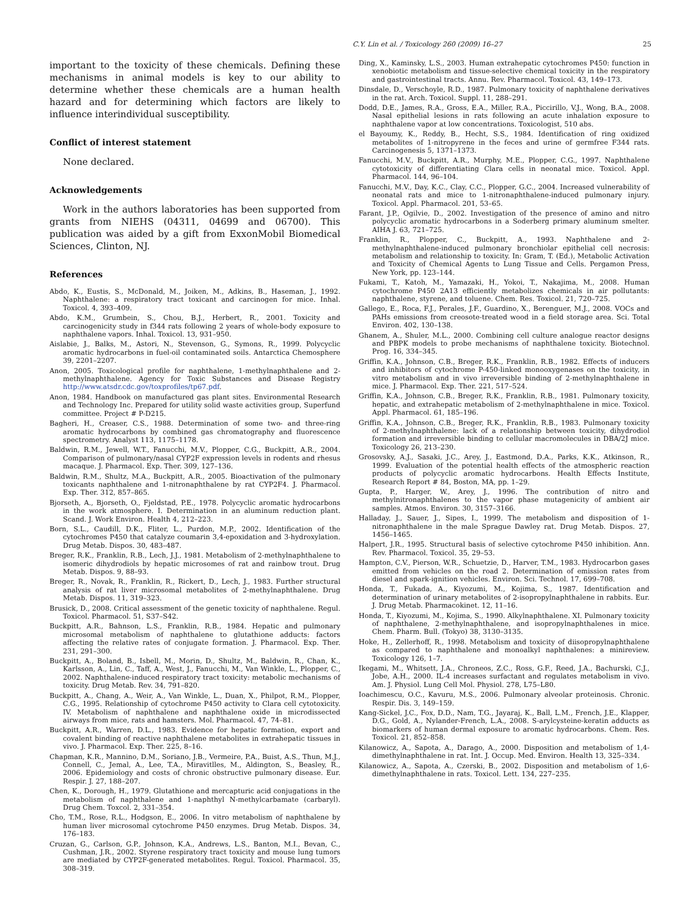C.Y. Lin et al. / Toxicology 260 (2009) 16–27 25
important to the toxicity of these chemicals. Defining these mechanisms in animal models is key to our ability to determine whether these chemicals are a human health hazard and for determining which factors are likely to influence interindividual susceptibility.
Conflict of interest statement
None declared.
Acknowledgements
Work in the authors laboratories has been supported from grants from NIEHS (04311, 04699 and 06700). This publication was aided by a gift from ExxonMobil Biomedical Sciences, Clinton, NJ.
References
Abdo, K., Eustis, S., McDonald, M., Joiken, M., Adkins, B., Haseman, J., 1992. Naphthalene: a respiratory tract toxicant and carcinogen for mice. Inhal. Toxicol. 4, 393–409.
Abdo, K.M., Grumbein, S., Chou, B.J., Herbert, R., 2001. Toxicity and carcinogenicity study in f344 rats following 2 years of whole-body exposure to naphthalene vapors. Inhal. Toxicol. 13, 931–950.
Aislabie, J., Balks, M., Astori, N., Stevenson, G., Symons, R., 1999. Polycyclic aromatic hydrocarbons in fuel-oil contaminated soils. Antarctica Chemosphere 39, 2201–2207.
Anon, 2005. Toxicological profile for naphthalene, 1-methylnaphthalene and 2-methylnaphthalene. Agency for Toxic Substances and Disease Registry http://www.atsdr.cdc.gov/toxprofiles/tp67.pdf.
Anon, 1984. Handbook on manufactured gas plant sites. Environmental Research and Technology Inc. Prepared for utility solid waste activities group, Superfund committee. Project # P-D215.
Bagheri, H., Creaser, C.S., 1988. Determination of some two- and three-ring aromatic hydrocarbons by combined gas chromatography and fluorescence spectrometry. Analyst 113, 1175–1178.
Baldwin, R.M., Jewell, W.T., Fanucchi, M.V., Plopper, C.G., Buckpitt, A.R., 2004. Comparison of pulmonary/nasal CYP2F expression levels in rodents and rhesus macaque. J. Pharmacol. Exp. Ther. 309, 127–136.
Baldwin, R.M., Shultz, M.A., Buckpitt, A.R., 2005. Bioactivation of the pulmonary toxicants naphthalene and 1-nitronaphthalene by rat CYP2F4. J. Pharmacol. Exp. Ther. 312, 857–865.
Bjorseth, A., Bjorseth, O., Fjeldstad, P.E., 1978. Polycyclic aromatic hydrocarbons in the work atmosphere. I. Determination in an aluminum reduction plant. Scand. J. Work Environ. Health 4, 212–223.
Born, S.L., Caudill, D.K., Fliter, L., Purdon, M.P., 2002. Identification of the cytochromes P450 that catalyze coumarin 3,4-epoxidation and 3-hydroxylation. Drug Metab. Dispos. 30, 483–487.
Breger, R.K., Franklin, R.B., Lech, J.J., 1981. Metabolism of 2-methylnaphthalene to isomeric dihydrodiols by hepatic microsomes of rat and rainbow trout. Drug Metab. Dispos. 9, 88–93.
Breger, R., Novak, R., Franklin, R., Rickert, D., Lech, J., 1983. Further structural analysis of rat liver microsomal metabolites of 2-methylnaphthalene. Drug Metab. Dispos. 11, 319–323.
Brusick, D., 2008. Critical assessment of the genetic toxicity of naphthalene. Regul. Toxicol. Pharmacol. 51, S37–S42.
Buckpitt, A.R., Bahnson, L.S., Franklin, R.B., 1984. Hepatic and pulmonary microsomal metabolism of naphthalene to glutathione adducts: factors affecting the relative rates of conjugate formation. J. Pharmacol. Exp. Ther. 231, 291–300.
Buckpitt, A., Boland, B., Isbell, M., Morin, D., Shultz, M., Baldwin, R., Chan, K., Karlsson, A., Lin, C., Taff, A., West, J., Fanucchi, M., Van Winkle, L., Plopper, C., 2002. Naphthalene-induced respiratory tract toxicity: metabolic mechanisms of toxicity. Drug Metab. Rev. 34, 791–820.
Buckpitt, A., Chang, A., Weir, A., Van Winkle, L., Duan, X., Philpot, R.M., Plopper, C.G., 1995. Relationship of cytochrome P450 activity to Clara cell cytotoxicity. IV. Metabolism of naphthalene and naphthalene oxide in microdissected airways from mice, rats and hamsters. Mol. Pharmacol. 47, 74–81.
Buckpitt, A.R., Warren, D.L., 1983. Evidence for hepatic formation, export and covalent binding of reactive naphthalene metabolites in extrahepatic tissues in vivo. J. Pharmacol. Exp. Ther. 225, 8–16.
Chapman, K.R., Mannino, D.M., Soriano, J.B., Vermeire, P.A., Buist, A.S., Thun, M.J., Connell, C., Jemal, A., Lee, T.A., Miravitlles, M., Aldington, S., Beasley, R., 2006. Epidemiology and costs of chronic obstructive pulmonary disease. Eur. Respir. J. 27, 188–207.
Chen, K., Dorough, H., 1979. Glutathione and mercapturic acid conjugations in the metabolism of naphthalene and 1-naphthyl N-methylcarbamate (carbaryl). Drug Chem. Toxcol. 2, 331–354.
Cho, T.M., Rose, R.L., Hodgson, E., 2006. In vitro metabolism of naphthalene by human liver microsomal cytochrome P450 enzymes. Drug Metab. Dispos. 34, 176–183.
Cruzan, G., Carlson, G.P., Johnson, K.A., Andrews, L.S., Banton, M.I., Bevan, C., Cushman, J.R., 2002. Styrene respiratory tract toxicity and mouse lung tumors are mediated by CYP2F-generated metabolites. Regul. Toxicol. Pharmacol. 35, 308–319.
Ding, X., Kaminsky, L.S., 2003. Human extrahepatic cytochromes P450: function in xenobiotic metabolism and tissue-selective chemical toxicity in the respiratory and gastrointestinal tracts. Annu. Rev. Pharmacol. Toxicol. 43, 149–173.
Dinsdale, D., Verschoyle, R.D., 1987. Pulmonary toxicity of naphthalene derivatives in the rat. Arch. Toxicol. Suppl. 11, 288–291.
Dodd, D.E., James, R.A., Gross, E.A., Miller, R.A., Piccirillo, V.J., Wong, B.A., 2008. Nasal epithelial lesions in rats following an acute inhalation exposure to naphthalene vapor at low concentrations. Toxicologist, 510 abs.
el Bayoumy, K., Reddy, B., Hecht, S.S., 1984. Identification of ring oxidized metabolites of 1-nitropyrene in the feces and urine of germfree F344 rats. Carcinogenesis 5, 1371–1373.
Fanucchi, M.V., Buckpitt, A.R., Murphy, M.E., Plopper, C.G., 1997. Naphthalene cytotoxicity of differentiating Clara cells in neonatal mice. Toxicol. Appl. Pharmacol. 144, 96–104.
Fanucchi, M.V., Day, K.C., Clay, C.C., Plopper, G.C., 2004. Increased vulnerability of neonatal rats and mice to 1-nitronaphthalene-induced pulmonary injury. Toxicol. Appl. Pharmacol. 201, 53–65.
Farant, J.P., Ogilvie, D., 2002. Investigation of the presence of amino and nitro polycyclic aromatic hydrocarbons in a Soderberg primary aluminum smelter. AIHA J. 63, 721–725.
Franklin, R., Plopper, C., Buckpitt, A., 1993. Naphthalene and 2-methylnaphthalene-induced pulmonary bronchiolar epithelial cell necrosis: metabolism and relationship to toxicity. In: Gram, T. (Ed.), Metabolic Activation and Toxicity of Chemical Agents to Lung Tissue and Cells. Pergamon Press, New York, pp. 123–144.
Fukami, T., Katoh, M., Yamazaki, H., Yokoi, T., Nakajima, M., 2008. Human cytochrome P450 2A13 efficiently metabolizes chemicals in air pollutants: naphthalene, styrene, and toluene. Chem. Res. Toxicol. 21, 720–725.
Gallego, E., Roca, F.J., Perales, J.F., Guardino, X., Berenguer, M.J., 2008. VOCs and PAHs emissions from creosote-treated wood in a field storage area. Sci. Total Environ. 402, 130–138.
Ghanem, A., Shuler, M.L., 2000. Combining cell culture analogue reactor designs and PBPK models to probe mechanisms of naphthalene toxicity. Biotechnol. Prog. 16, 334–345.
Griffin, K.A., Johnson, C.B., Breger, R.K., Franklin, R.B., 1982. Effects of inducers and inhibitors of cytochrome P-450-linked monooxygenases on the toxicity, in vitro metabolism and in vivo irreversible binding of 2-methylnaphthalene in mice. J. Pharmacol. Exp. Ther. 221, 517–524.
Griffin, K.A., Johnson, C.B., Breger, R.K., Franklin, R.B., 1981. Pulmonary toxicity, hepatic, and extrahepatic metabolism of 2-methylnaphthalene in mice. Toxicol. Appl. Pharmacol. 61, 185–196.
Griffin, K.A., Johnson, C.B., Breger, R.K., Franklin, R.B., 1983. Pulmonary toxicity of 2-methylnaphthalene: lack of a relationship between toxicity, dihydrodiol formation and irreversible binding to cellular macromolecules in DBA/2J mice. Toxicology 26, 213–230.
Grosovsky, A.J., Sasaki, J.C., Arey, J., Eastmond, D.A., Parks, K.K., Atkinson, R., 1999. Evaluation of the potential health effects of the atmospheric reaction products of polycyclic aromatic hydrocarbons. Health Effects Institute, Research Report # 84, Boston, MA, pp. 1–29.
Gupta, P., Harger, W., Arey, J., 1996. The contribution of nitro and methylnitronaphthalenes to the vapor phase mutagenicity of ambient air samples. Atmos. Environ. 30, 3157–3166.
Halladay, J., Sauer, J., Sipes, I., 1999. The metabolism and disposition of 1-nitronaphthalene in the male Sprague Dawley rat. Drug Metab. Dispos. 27, 1456–1465.
Halpert, J.R., 1995. Structural basis of selective cytochrome P450 inhibition. Ann. Rev. Pharmacol. Toxicol. 35, 29–53.
Hampton, C.V., Pierson, W.R., Schuetzie, D., Harver, T.M., 1983. Hydrocarbon gases emitted from vehicles on the road 2. Determination of emission rates from diesel and spark-ignition vehicles. Environ. Sci. Technol. 17, 699–708.
Honda, T., Fukada, A., Kiyozumi, M., Kojima, S., 1987. Identification and determination of urinary metabolites of 2-isopropylnaphthalene in rabbits. Eur. J. Drug Metab. Pharmacokinet. 12, 11–16.
Honda, T., Kiyozumi, M., Kojima, S., 1990. Alkylnaphthalene. XI. Pulmonary toxicity of naphthalene, 2-methylnaphthalene, and isopropylnaphthalenes in mice. Chem. Pharm. Bull. (Tokyo) 38, 3130–3135.
Hoke, H., Zellerhoff, R., 1998. Metabolism and toxicity of diisopropylnaphthalene as compared to naphthalene and monoalkyl naphthalenes: a minireview. Toxicology 126, 1–7.
Ikegami, M., Whitsett, J.A., Chroneos, Z.C., Ross, G.F., Reed, J.A., Bachurski, C.J., Jobe, A.H., 2000. IL-4 increases surfactant and regulates metabolism in vivo. Am. J. Physiol. Lung Cell Mol. Physiol. 278, L75–L80.
Ioachimescu, O.C., Kavuru, M.S., 2006. Pulmonary alveolar proteinosis. Chronic. Respir. Dis. 3, 149–159.
Kang-Sickel, J.C., Fox, D.D., Nam, T.G., Jayaraj, K., Ball, L.M., French, J.E., Klapper, D.G., Gold, A., Nylander-French, L.A., 2008. S-arylcysteine-keratin adducts as biomarkers of human dermal exposure to aromatic hydrocarbons. Chem. Res. Toxicol. 21, 852–858.
Kilanowicz, A., Sapota, A., Darago, A., 2000. Disposition and metabolism of 1,4-dimethylnaphthalene in rat. Int. J. Occup. Med. Environ. Health 13, 325–334.
Kilanowicz, A., Sapota, A., Czerski, B., 2002. Disposition and metabolism of 1,6-dimethylnaphthalene in rats. Toxicol. Lett. 134, 227–235.